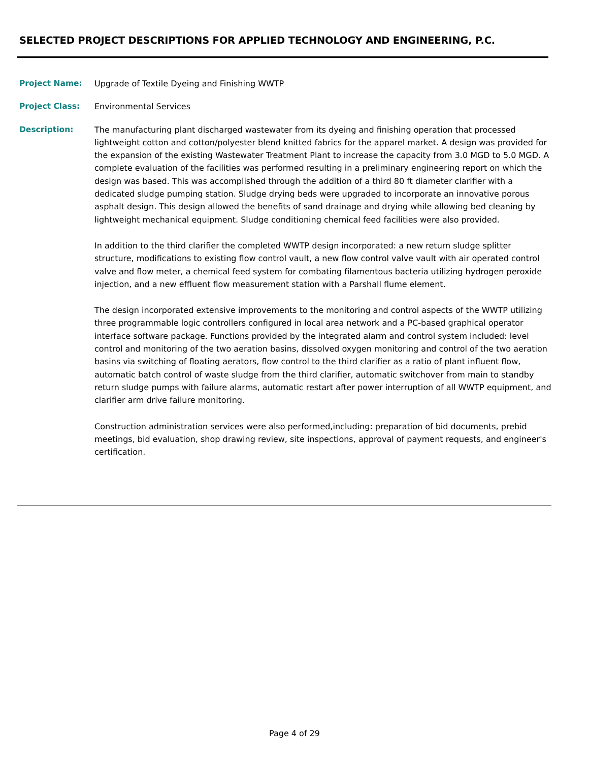SELECTED PROJECT DESCRIPTIONS FOR APPLIED TECHNOLOGY AND ENGINEERING, P.C.
Project Name: Upgrade of Textile Dyeing and Finishing WWTP
Project Class: Environmental Services
Description: The manufacturing plant discharged wastewater from its dyeing and finishing operation that processed lightweight cotton and cotton/polyester blend knitted fabrics for the apparel market. A design was provided for the expansion of the existing Wastewater Treatment Plant to increase the capacity from 3.0 MGD to 5.0 MGD. A complete evaluation of the facilities was performed resulting in a preliminary engineering report on which the design was based. This was accomplished through the addition of a third 80 ft diameter clarifier with a dedicated sludge pumping station. Sludge drying beds were upgraded to incorporate an innovative porous asphalt design. This design allowed the benefits of sand drainage and drying while allowing bed cleaning by lightweight mechanical equipment. Sludge conditioning chemical feed facilities were also provided.
In addition to the third clarifier the completed WWTP design incorporated: a new return sludge splitter structure, modifications to existing flow control vault, a new flow control valve vault with air operated control valve and flow meter, a chemical feed system for combating filamentous bacteria utilizing hydrogen peroxide injection, and a new effluent flow measurement station with a Parshall flume element.
The design incorporated extensive improvements to the monitoring and control aspects of the WWTP utilizing three programmable logic controllers configured in local area network and a PC-based graphical operator interface software package. Functions provided by the integrated alarm and control system included: level control and monitoring of the two aeration basins, dissolved oxygen monitoring and control of the two aeration basins via switching of floating aerators, flow control to the third clarifier as a ratio of plant influent flow, automatic batch control of waste sludge from the third clarifier, automatic switchover from main to standby return sludge pumps with failure alarms, automatic restart after power interruption of all WWTP equipment, and clarifier arm drive failure monitoring.
Construction administration services were also performed,including: preparation of bid documents, prebid meetings, bid evaluation, shop drawing review, site inspections, approval of payment requests, and engineer's certification.
Page 4 of 29